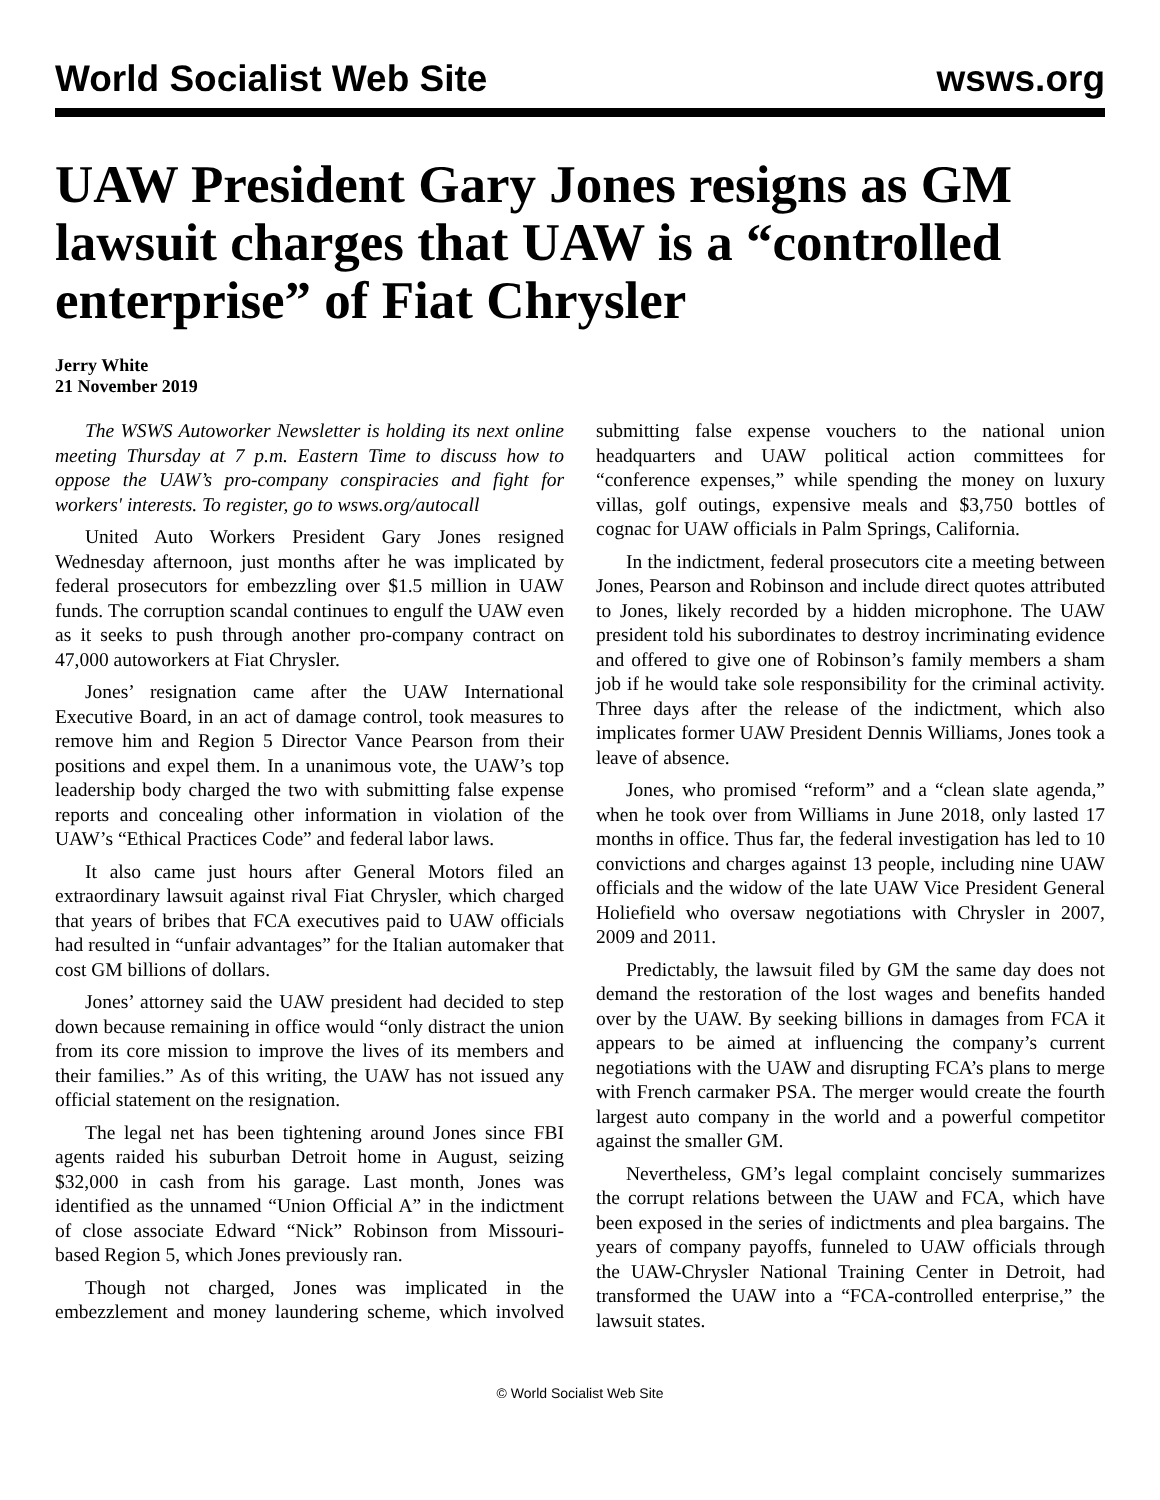World Socialist Web Site wsws.org
UAW President Gary Jones resigns as GM lawsuit charges that UAW is a “controlled enterprise” of Fiat Chrysler
Jerry White
21 November 2019
The WSWS Autoworker Newsletter is holding its next online meeting Thursday at 7 p.m. Eastern Time to discuss how to oppose the UAW’s pro-company conspiracies and fight for workers' interests. To register, go to wsws.org/autocall
United Auto Workers President Gary Jones resigned Wednesday afternoon, just months after he was implicated by federal prosecutors for embezzling over $1.5 million in UAW funds. The corruption scandal continues to engulf the UAW even as it seeks to push through another pro-company contract on 47,000 autoworkers at Fiat Chrysler.
Jones’ resignation came after the UAW International Executive Board, in an act of damage control, took measures to remove him and Region 5 Director Vance Pearson from their positions and expel them. In a unanimous vote, the UAW’s top leadership body charged the two with submitting false expense reports and concealing other information in violation of the UAW’s “Ethical Practices Code” and federal labor laws.
It also came just hours after General Motors filed an extraordinary lawsuit against rival Fiat Chrysler, which charged that years of bribes that FCA executives paid to UAW officials had resulted in “unfair advantages” for the Italian automaker that cost GM billions of dollars.
Jones’ attorney said the UAW president had decided to step down because remaining in office would “only distract the union from its core mission to improve the lives of its members and their families.” As of this writing, the UAW has not issued any official statement on the resignation.
The legal net has been tightening around Jones since FBI agents raided his suburban Detroit home in August, seizing $32,000 in cash from his garage. Last month, Jones was identified as the unnamed “Union Official A” in the indictment of close associate Edward “Nick” Robinson from Missouri-based Region 5, which Jones previously ran.
Though not charged, Jones was implicated in the embezzlement and money laundering scheme, which involved submitting false expense vouchers to the national union headquarters and UAW political action committees for “conference expenses,” while spending the money on luxury villas, golf outings, expensive meals and $3,750 bottles of cognac for UAW officials in Palm Springs, California.
In the indictment, federal prosecutors cite a meeting between Jones, Pearson and Robinson and include direct quotes attributed to Jones, likely recorded by a hidden microphone. The UAW president told his subordinates to destroy incriminating evidence and offered to give one of Robinson’s family members a sham job if he would take sole responsibility for the criminal activity. Three days after the release of the indictment, which also implicates former UAW President Dennis Williams, Jones took a leave of absence.
Jones, who promised “reform” and a “clean slate agenda,” when he took over from Williams in June 2018, only lasted 17 months in office. Thus far, the federal investigation has led to 10 convictions and charges against 13 people, including nine UAW officials and the widow of the late UAW Vice President General Holiefield who oversaw negotiations with Chrysler in 2007, 2009 and 2011.
Predictably, the lawsuit filed by GM the same day does not demand the restoration of the lost wages and benefits handed over by the UAW. By seeking billions in damages from FCA it appears to be aimed at influencing the company’s current negotiations with the UAW and disrupting FCA’s plans to merge with French carmaker PSA. The merger would create the fourth largest auto company in the world and a powerful competitor against the smaller GM.
Nevertheless, GM’s legal complaint concisely summarizes the corrupt relations between the UAW and FCA, which have been exposed in the series of indictments and plea bargains. The years of company payoffs, funneled to UAW officials through the UAW-Chrysler National Training Center in Detroit, had transformed the UAW into a “FCA-controlled enterprise,” the lawsuit states.
© World Socialist Web Site